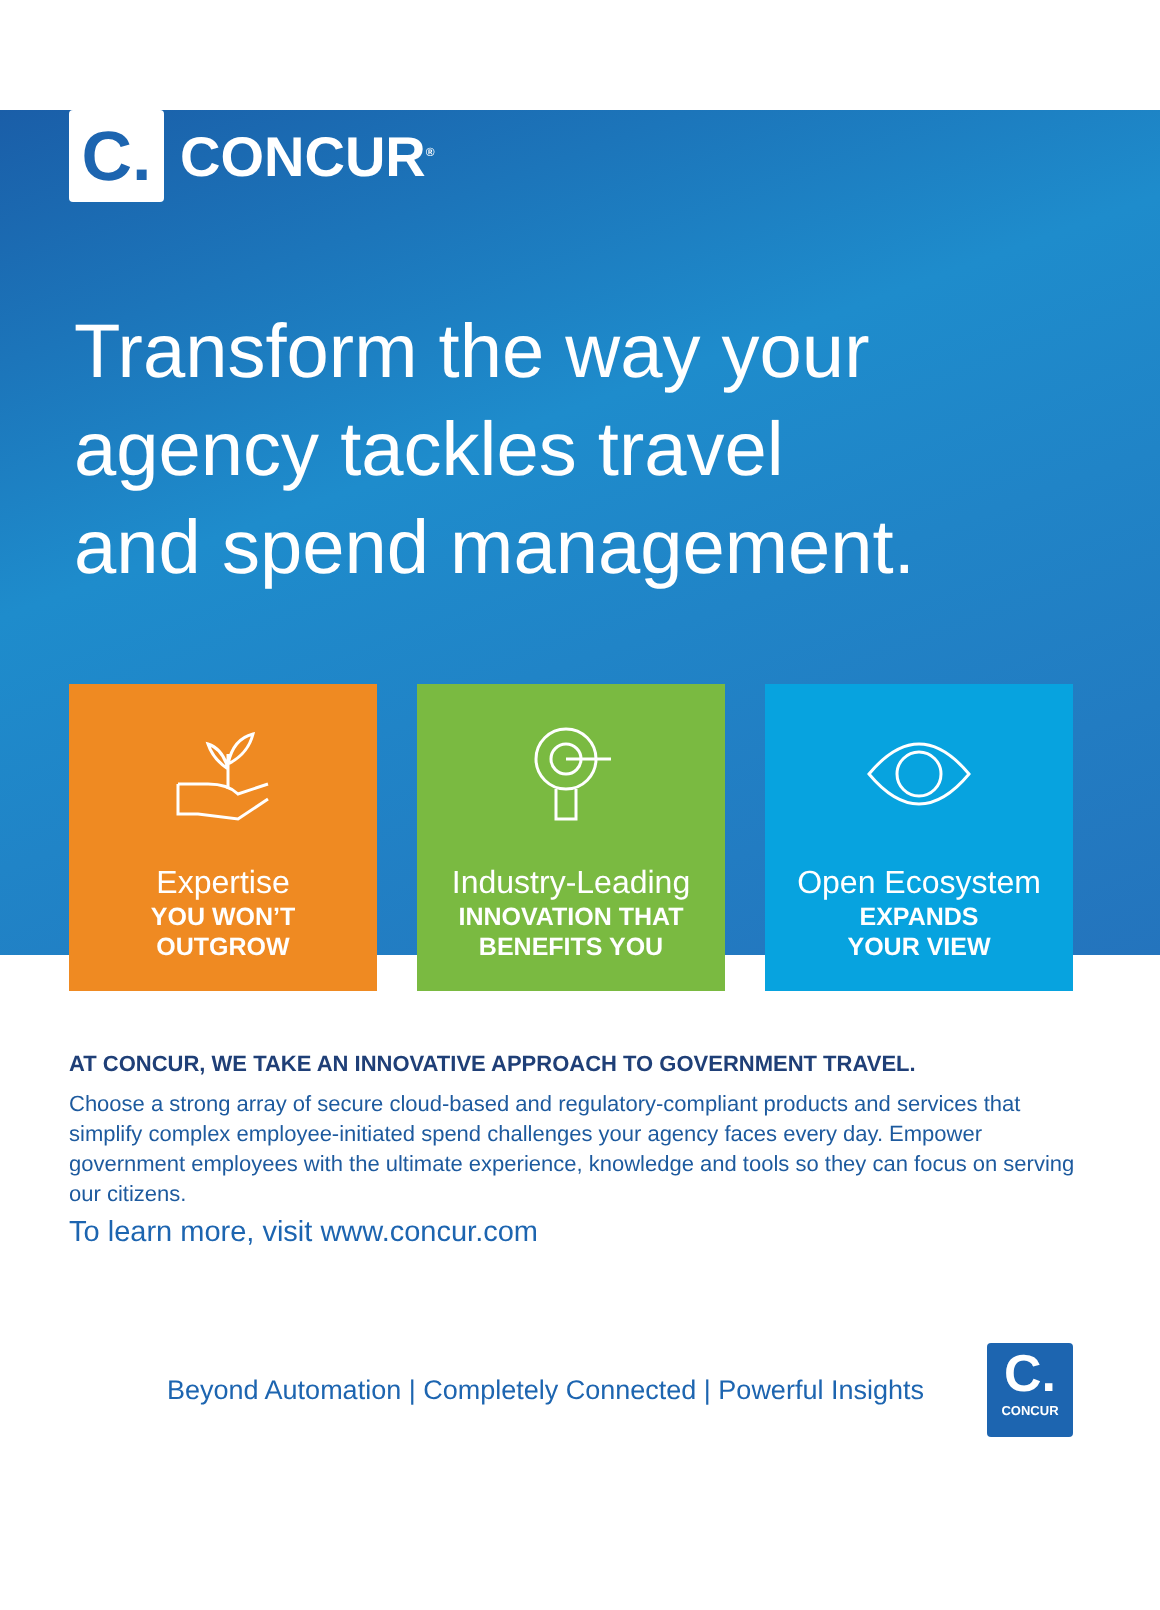C.
CONCUR<sup>®</sup>
Transform the way your
agency tackles travel
and spend management.
Expertise
YOU WON’T
OUTGROW
Industry-Leading
INNOVATION THAT
BENEFITS YOU
Open Ecosystem
EXPANDS
YOUR VIEW
AT CONCUR, WE TAKE AN INNOVATIVE APPROACH TO GOVERNMENT TRAVEL.
Choose a strong array of secure cloud-based and regulatory-compliant products and services that simplify complex employee-initiated spend challenges your agency faces every day. Empower government employees with the ultimate experience, knowledge and tools so they can focus on serving our citizens.
To learn more, visit www.concur.com
Beyond Automation | Completely Connected | Powerful Insights
C.
CONCUR